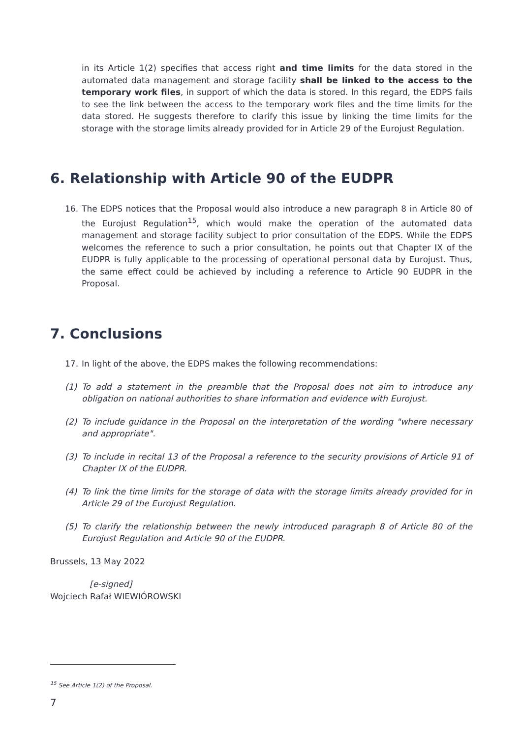in its Article 1(2) specifies that access right and time limits for the data stored in the automated data management and storage facility shall be linked to the access to the temporary work files, in support of which the data is stored. In this regard, the EDPS fails to see the link between the access to the temporary work files and the time limits for the data stored. He suggests therefore to clarify this issue by linking the time limits for the storage with the storage limits already provided for in Article 29 of the Eurojust Regulation.
6. Relationship with Article 90 of the EUDPR
16. The EDPS notices that the Proposal would also introduce a new paragraph 8 in Article 80 of the Eurojust Regulation<sup>15</sup>, which would make the operation of the automated data management and storage facility subject to prior consultation of the EDPS. While the EDPS welcomes the reference to such a prior consultation, he points out that Chapter IX of the EUDPR is fully applicable to the processing of operational personal data by Eurojust. Thus, the same effect could be achieved by including a reference to Article 90 EUDPR in the Proposal.
7. Conclusions
17. In light of the above, the EDPS makes the following recommendations:
(1) To add a statement in the preamble that the Proposal does not aim to introduce any obligation on national authorities to share information and evidence with Eurojust.
(2) To include guidance in the Proposal on the interpretation of the wording "where necessary and appropriate".
(3) To include in recital 13 of the Proposal a reference to the security provisions of Article 91 of Chapter IX of the EUDPR.
(4) To link the time limits for the storage of data with the storage limits already provided for in Article 29 of the Eurojust Regulation.
(5) To clarify the relationship between the newly introduced paragraph 8 of Article 80 of the Eurojust Regulation and Article 90 of the EUDPR.
Brussels, 13 May 2022
[e-signed]
Wojciech Rafał WIEWIÓROWSKI
<sup>15</sup> See Article 1(2) of the Proposal.
7